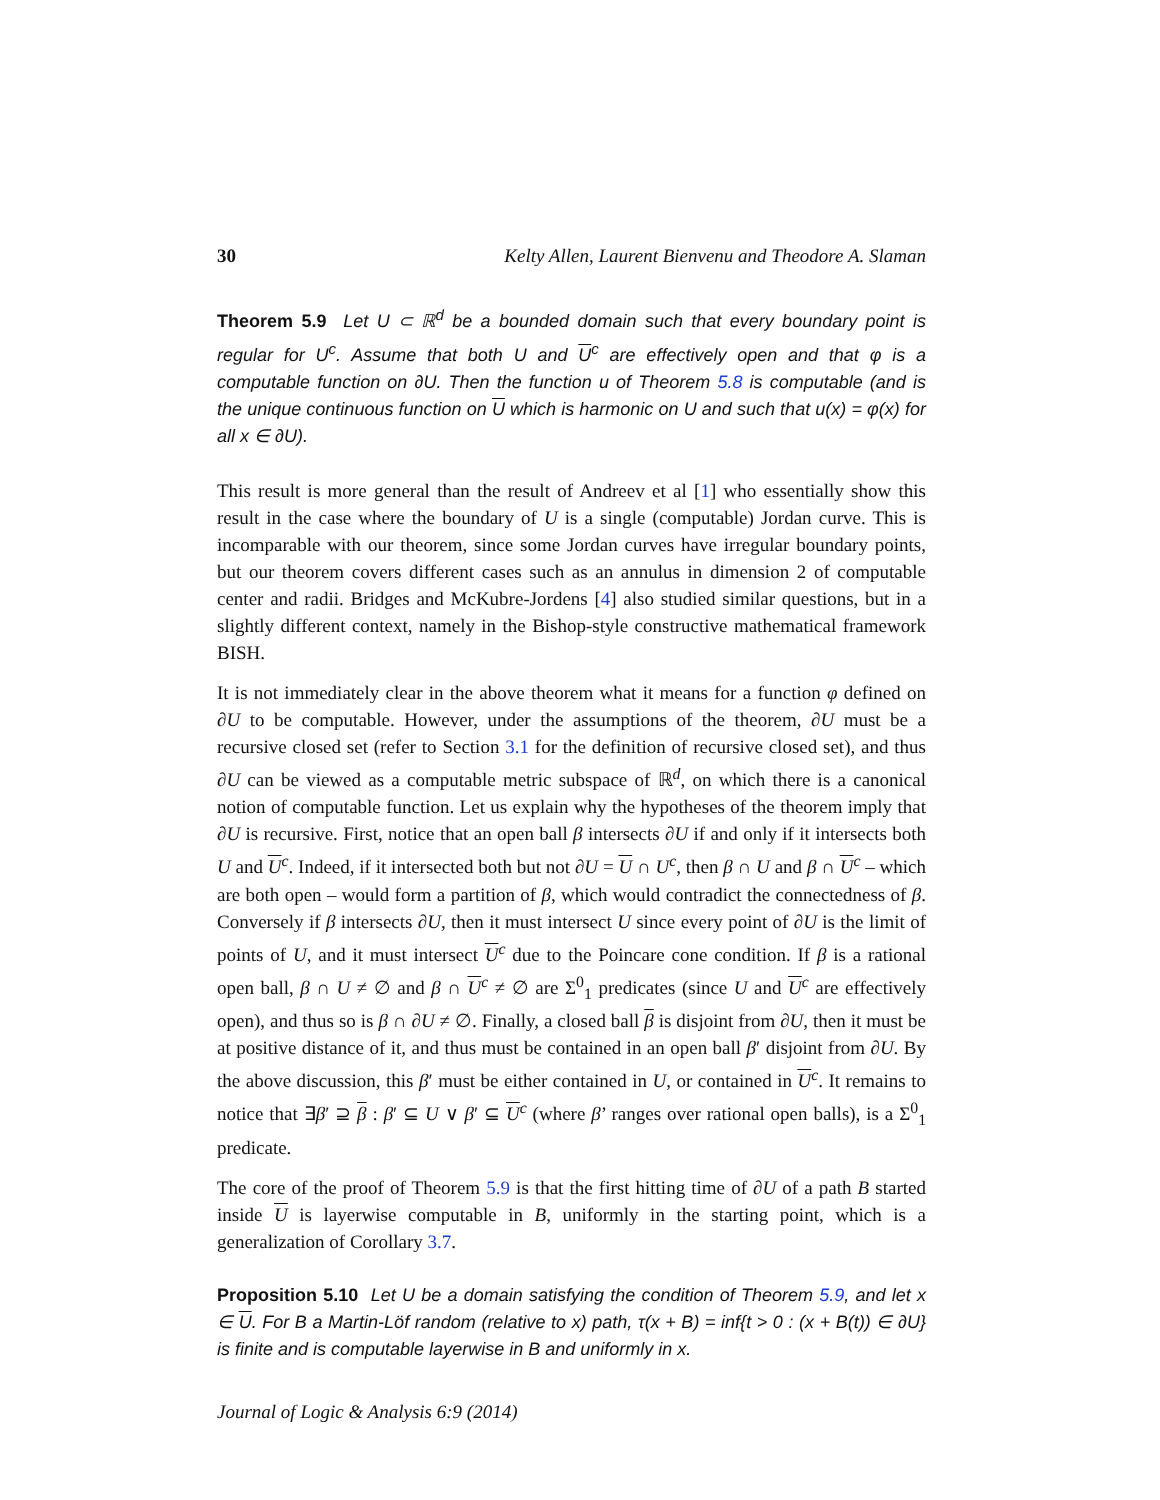30 Kelty Allen, Laurent Bienvenu and Theodore A. Slaman
Theorem 5.9 Let U ⊂ ℝ<sup>d</sup> be a bounded domain such that every boundary point is regular for U<sup>c</sup>. Assume that both U and U<sup>c</sup> are effectively open and that φ is a computable function on ∂U. Then the function u of Theorem 5.8 is computable (and is the unique continuous function on U which is harmonic on U and such that u(x) = φ(x) for all x ∈ ∂U).
This result is more general than the result of Andreev et al [1] who essentially show this result in the case where the boundary of U is a single (computable) Jordan curve. This is incomparable with our theorem, since some Jordan curves have irregular boundary points, but our theorem covers different cases such as an annulus in dimension 2 of computable center and radii. Bridges and McKubre-Jordens [4] also studied similar questions, but in a slightly different context, namely in the Bishop-style constructive mathematical framework BISH.
It is not immediately clear in the above theorem what it means for a function φ defined on ∂U to be computable. However, under the assumptions of the theorem, ∂U must be a recursive closed set (refer to Section 3.1 for the definition of recursive closed set), and thus ∂U can be viewed as a computable metric subspace of ℝ<sup>d</sup>, on which there is a canonical notion of computable function. Let us explain why the hypotheses of the theorem imply that ∂U is recursive. First, notice that an open ball β intersects ∂U if and only if it intersects both U and U<sup>c</sup>. Indeed, if it intersected both but not ∂U = U ∩ U<sup>c</sup>, then β ∩ U and β ∩ U<sup>c</sup> – which are both open – would form a partition of β, which would contradict the connectedness of β. Conversely if β intersects ∂U, then it must intersect U since every point of ∂U is the limit of points of U, and it must intersect U<sup>c</sup> due to the Poincare cone condition. If β is a rational open ball, β ∩ U ≠ ∅ and β ∩ U<sup>c</sup> ≠ ∅ are Σ<sup>0</sup><sub>1</sub> predicates (since U and U<sup>c</sup> are effectively open), and thus so is β ∩ ∂U ≠ ∅. Finally, a closed ball β is disjoint from ∂U, then it must be at positive distance of it, and thus must be contained in an open ball β′ disjoint from ∂U. By the above discussion, this β′ must be either contained in U, or contained in U<sup>c</sup>. It remains to notice that ∃β′ ⊇ β : β′ ⊆ U ∨ β′ ⊆ U<sup>c</sup> (where β’ ranges over rational open balls), is a Σ<sup>0</sup><sub>1</sub> predicate.
The core of the proof of Theorem 5.9 is that the first hitting time of ∂U of a path B started inside U is layerwise computable in B, uniformly in the starting point, which is a generalization of Corollary 3.7.
Proposition 5.10 Let U be a domain satisfying the condition of Theorem 5.9, and let x ∈ U. For B a Martin-Löf random (relative to x) path, τ(x + B) = inf{t > 0 : (x + B(t)) ∈ ∂U} is finite and is computable layerwise in B and uniformly in x.
Journal of Logic & Analysis 6:9 (2014)